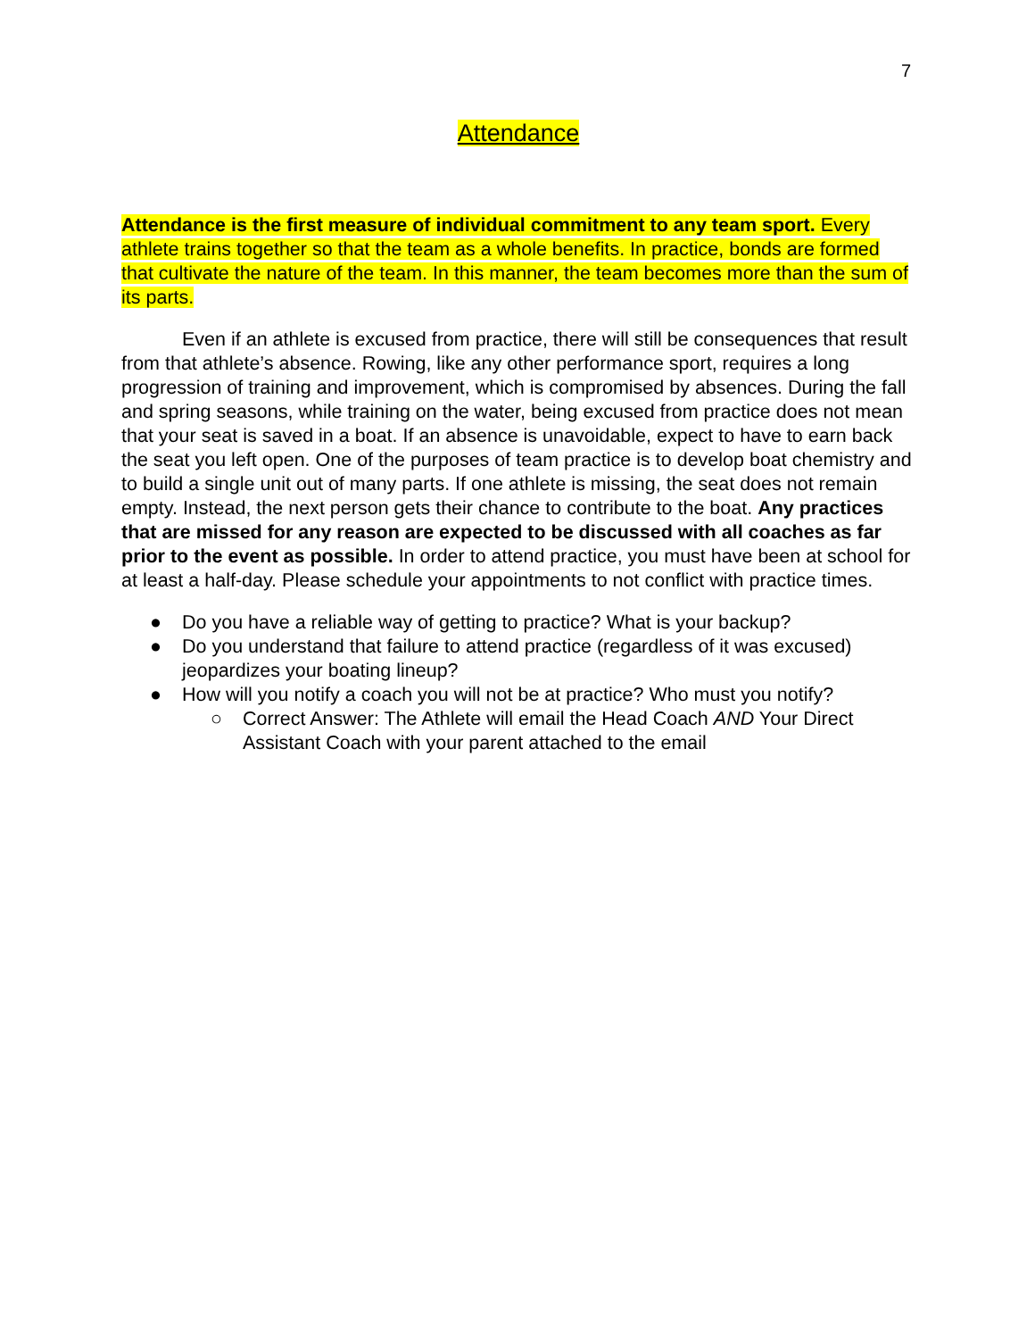7
Attendance
Attendance is the first measure of individual commitment to any team sport. Every athlete trains together so that the team as a whole benefits. In practice, bonds are formed that cultivate the nature of the team. In this manner, the team becomes more than the sum of its parts.
Even if an athlete is excused from practice, there will still be consequences that result from that athlete’s absence. Rowing, like any other performance sport, requires a long progression of training and improvement, which is compromised by absences. During the fall and spring seasons, while training on the water, being excused from practice does not mean that your seat is saved in a boat. If an absence is unavoidable, expect to have to earn back the seat you left open. One of the purposes of team practice is to develop boat chemistry and to build a single unit out of many parts. If one athlete is missing, the seat does not remain empty. Instead, the next person gets their chance to contribute to the boat. Any practices that are missed for any reason are expected to be discussed with all coaches as far prior to the event as possible. In order to attend practice, you must have been at school for at least a half-day. Please schedule your appointments to not conflict with practice times.
● Do you have a reliable way of getting to practice? What is your backup?
● Do you understand that failure to attend practice (regardless of it was excused) jeopardizes your boating lineup?
● How will you notify a coach you will not be at practice? Who must you notify?
○ Correct Answer: The Athlete will email the Head Coach AND Your Direct Assistant Coach with your parent attached to the email